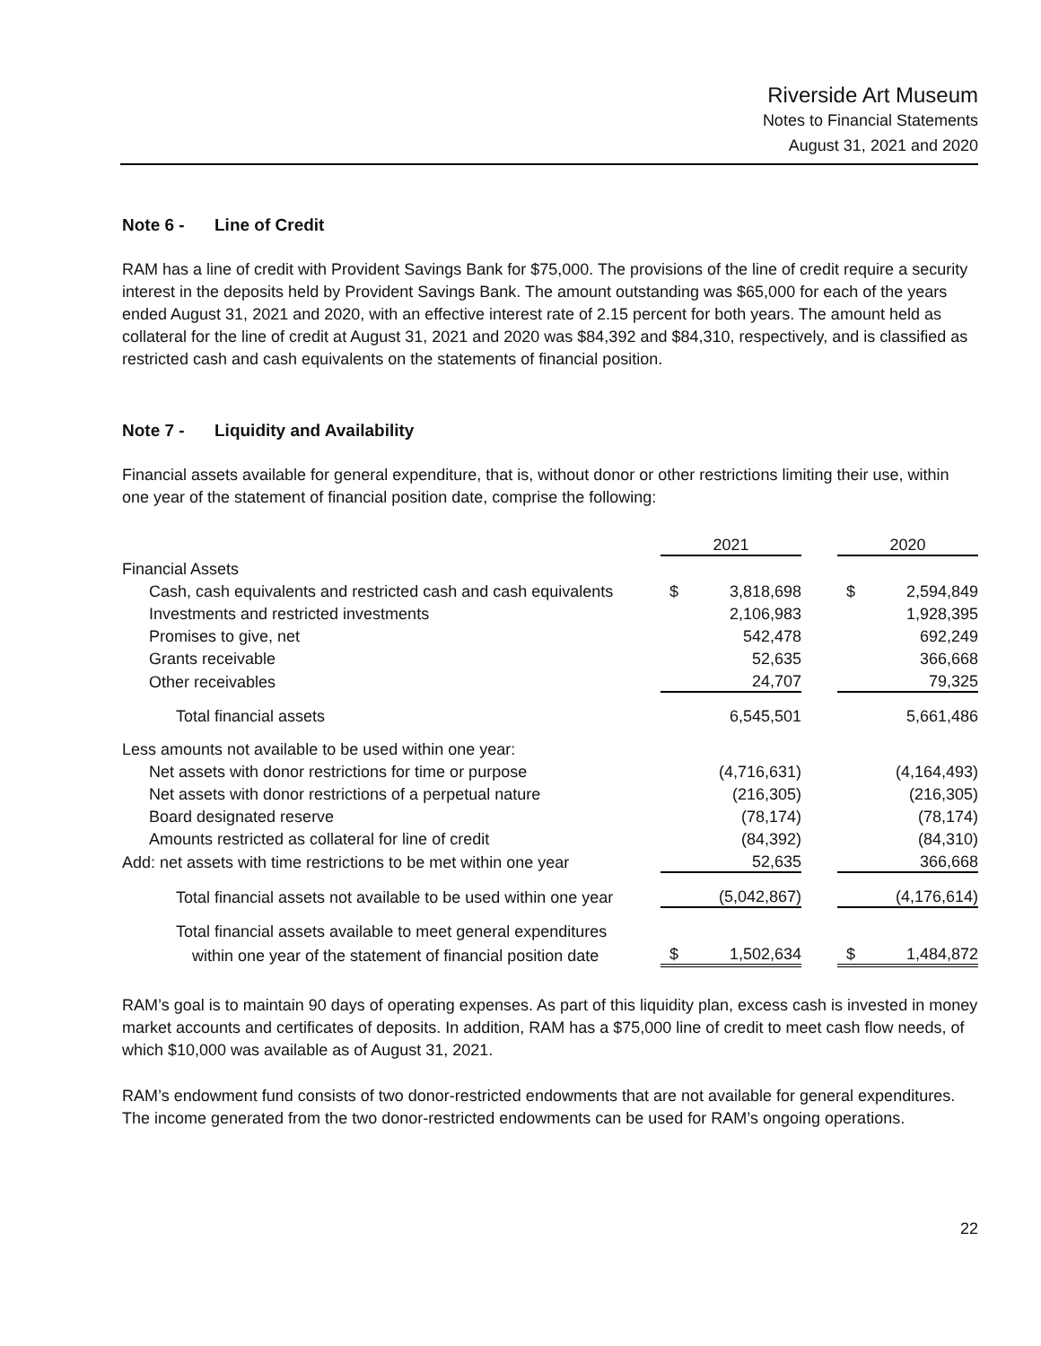Riverside Art Museum
Notes to Financial Statements
August 31, 2021 and 2020
Note 6 - Line of Credit
RAM has a line of credit with Provident Savings Bank for $75,000. The provisions of the line of credit require a security interest in the deposits held by Provident Savings Bank. The amount outstanding was $65,000 for each of the years ended August 31, 2021 and 2020, with an effective interest rate of 2.15 percent for both years. The amount held as collateral for the line of credit at August 31, 2021 and 2020 was $84,392 and $84,310, respectively, and is classified as restricted cash and cash equivalents on the statements of financial position.
Note 7 - Liquidity and Availability
Financial assets available for general expenditure, that is, without donor or other restrictions limiting their use, within one year of the statement of financial position date, comprise the following:
| | 2021 | | 2020 |
| Financial Assets | | | |
| Cash, cash equivalents and restricted cash and cash equivalents | $ 3,818,698 | | $ 2,594,849 |
| Investments and restricted investments | 2,106,983 | | 1,928,395 |
| Promises to give, net | 542,478 | | 692,249 |
| Grants receivable | 52,635 | | 366,668 |
| Other receivables | 24,707 | | 79,325 |
| Total financial assets | 6,545,501 | | 5,661,486 |
| Less amounts not available to be used within one year: | | | |
| Net assets with donor restrictions for time or purpose | (4,716,631) | | (4,164,493) |
| Net assets with donor restrictions of a perpetual nature | (216,305) | | (216,305) |
| Board designated reserve | (78,174) | | (78,174) |
| Amounts restricted as collateral for line of credit | (84,392) | | (84,310) |
| Add: net assets with time restrictions to be met within one year | 52,635 | | 366,668 |
| Total financial assets not available to be used within one year | (5,042,867) | | (4,176,614) |
| Total financial assets available to meet general expenditures | | | |
| within one year of the statement of financial position date | $ 1,502,634 | | $ 1,484,872 |
RAM’s goal is to maintain 90 days of operating expenses. As part of this liquidity plan, excess cash is invested in money market accounts and certificates of deposits. In addition, RAM has a $75,000 line of credit to meet cash flow needs, of which $10,000 was available as of August 31, 2021.
RAM’s endowment fund consists of two donor-restricted endowments that are not available for general expenditures. The income generated from the two donor-restricted endowments can be used for RAM’s ongoing operations.
22